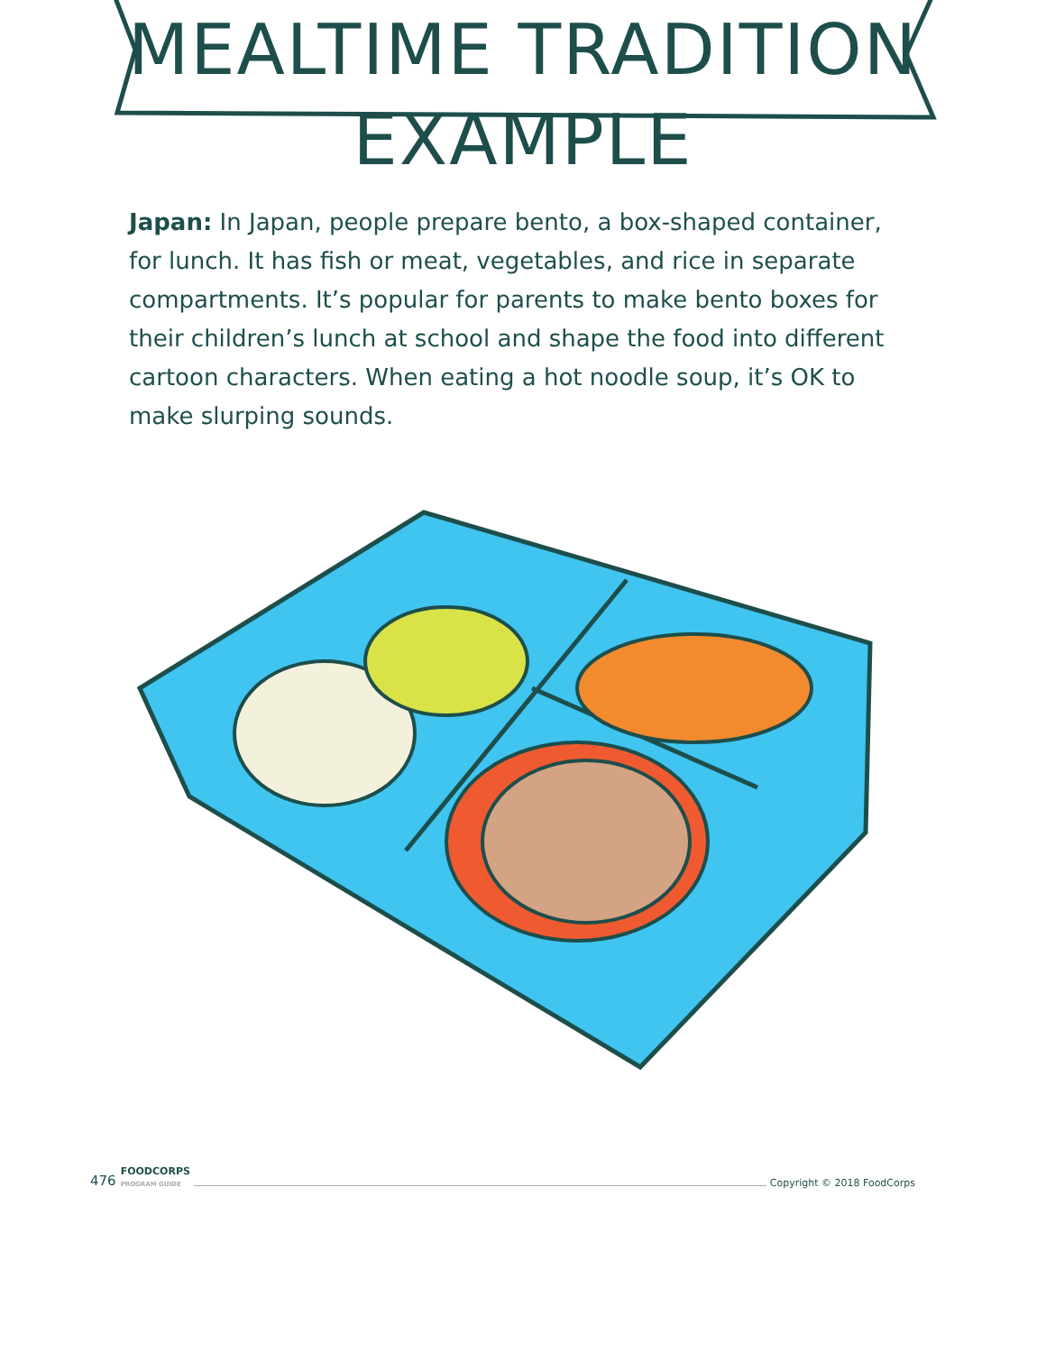MEALTIME TRADITION EXAMPLE
Japan: In Japan, people prepare bento, a box-shaped container, for lunch. It has fish or meat, vegetables, and rice in separate compartments. It’s popular for parents to make bento boxes for their children’s lunch at school and shape the food into different cartoon characters. When eating a hot noodle soup, it’s OK to make slurping sounds.
476 FOODCORPS
PROGRAM GUIDE Copyright © 2018 FoodCorps